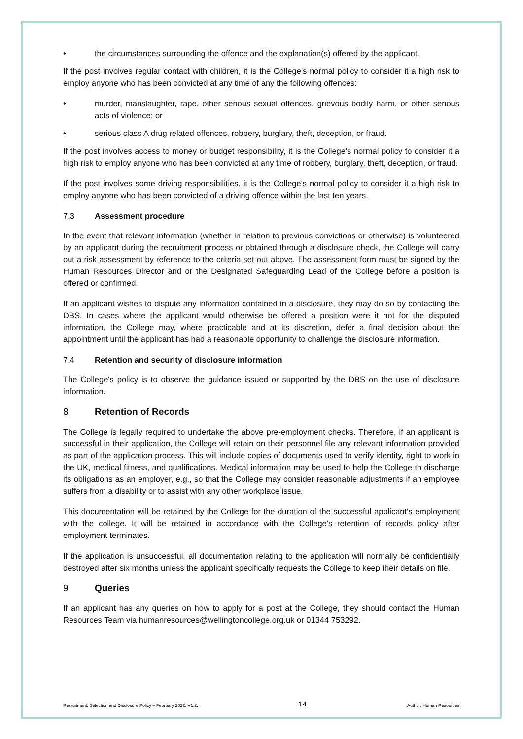• the circumstances surrounding the offence and the explanation(s) offered by the applicant.
If the post involves regular contact with children, it is the College's normal policy to consider it a high risk to employ anyone who has been convicted at any time of any the following offences:
• murder, manslaughter, rape, other serious sexual offences, grievous bodily harm, or other serious acts of violence; or
• serious class A drug related offences, robbery, burglary, theft, deception, or fraud.
If the post involves access to money or budget responsibility, it is the College's normal policy to consider it a high risk to employ anyone who has been convicted at any time of robbery, burglary, theft, deception, or fraud.
If the post involves some driving responsibilities, it is the College's normal policy to consider it a high risk to employ anyone who has been convicted of a driving offence within the last ten years.
7.3 Assessment procedure
In the event that relevant information (whether in relation to previous convictions or otherwise) is volunteered by an applicant during the recruitment process or obtained through a disclosure check, the College will carry out a risk assessment by reference to the criteria set out above. The assessment form must be signed by the Human Resources Director and or the Designated Safeguarding Lead of the College before a position is offered or confirmed.
If an applicant wishes to dispute any information contained in a disclosure, they may do so by contacting the DBS. In cases where the applicant would otherwise be offered a position were it not for the disputed information, the College may, where practicable and at its discretion, defer a final decision about the appointment until the applicant has had a reasonable opportunity to challenge the disclosure information.
7.4 Retention and security of disclosure information
The College's policy is to observe the guidance issued or supported by the DBS on the use of disclosure information.
8 Retention of Records
The College is legally required to undertake the above pre-employment checks. Therefore, if an applicant is successful in their application, the College will retain on their personnel file any relevant information provided as part of the application process. This will include copies of documents used to verify identity, right to work in the UK, medical fitness, and qualifications. Medical information may be used to help the College to discharge its obligations as an employer, e.g., so that the College may consider reasonable adjustments if an employee suffers from a disability or to assist with any other workplace issue.
This documentation will be retained by the College for the duration of the successful applicant's employment with the college. It will be retained in accordance with the College's retention of records policy after employment terminates.
If the application is unsuccessful, all documentation relating to the application will normally be confidentially destroyed after six months unless the applicant specifically requests the College to keep their details on file.
9 Queries
If an applicant has any queries on how to apply for a post at the College, they should contact the Human Resources Team via humanresources@wellingtoncollege.org.uk or 01344 753292.
Recruitment, Selection and Disclosure Policy – February 2022. V1.2. 14 Author: Human Resources